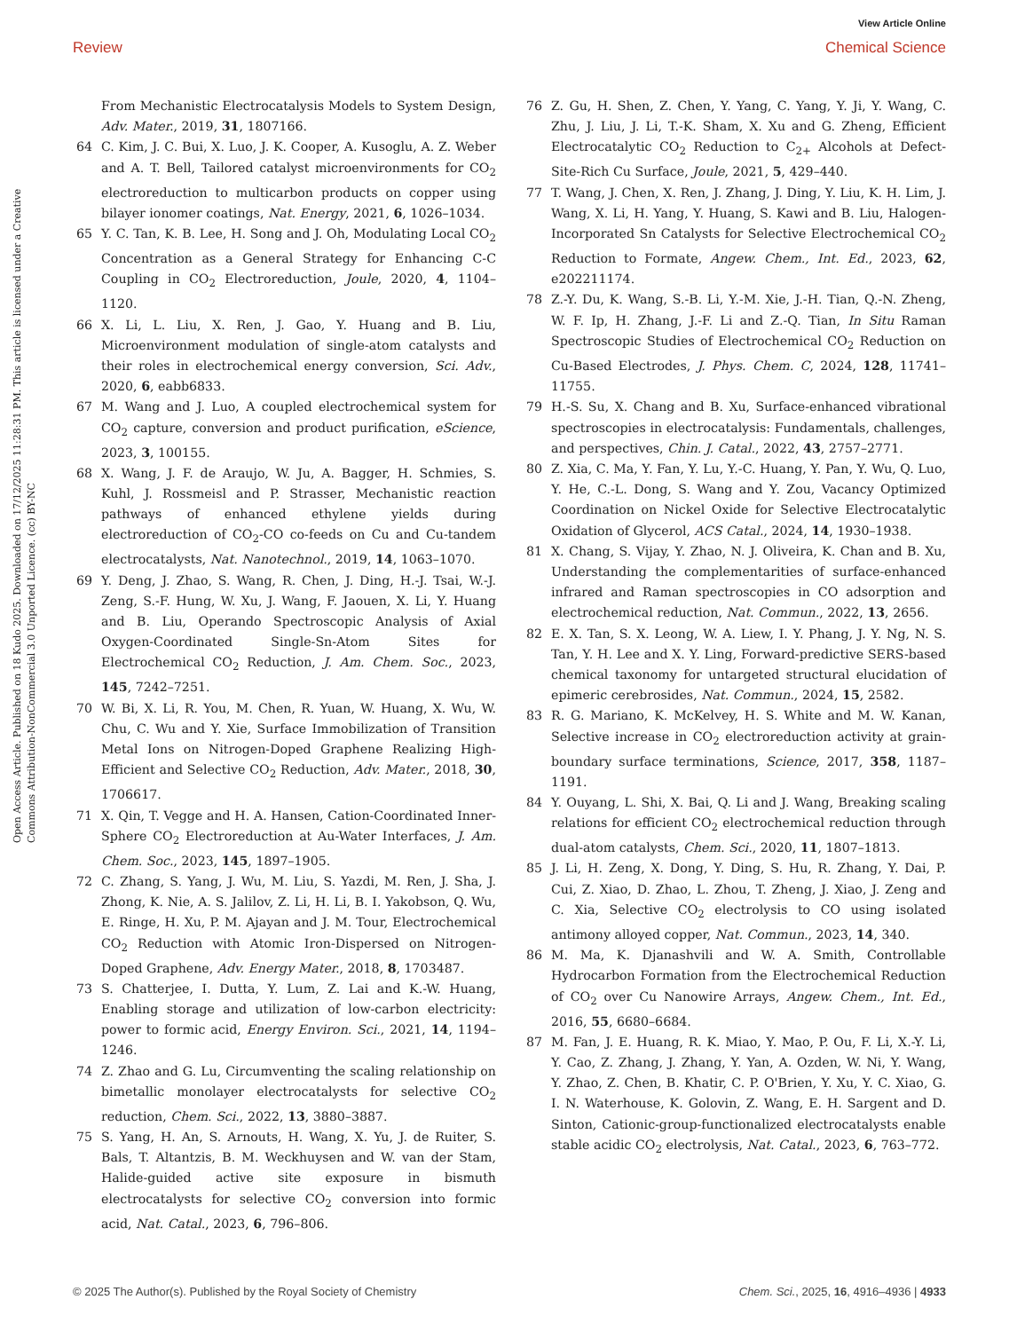View Article Online
Review Chemical Science
Open Access Article. Published on 18 Kudo 2025. Downloaded on 17/12/2025 11:28:31 PM. This article is licensed under a Creative Commons Attribution-NonCommercial 3.0 Unported Licence. (cc) BY-NC
From Mechanistic Electrocatalysis Models to System Design, Adv. Mater., 2019, 31, 1807166.
64 C. Kim, J. C. Bui, X. Luo, J. K. Cooper, A. Kusoglu, A. Z. Weber and A. T. Bell, Tailored catalyst microenvironments for CO<sub>2</sub> electroreduction to multicarbon products on copper using bilayer ionomer coatings, Nat. Energy, 2021, 6, 1026–1034.
65 Y. C. Tan, K. B. Lee, H. Song and J. Oh, Modulating Local CO<sub>2</sub> Concentration as a General Strategy for Enhancing C-C Coupling in CO<sub>2</sub> Electroreduction, Joule, 2020, 4, 1104–1120.
66 X. Li, L. Liu, X. Ren, J. Gao, Y. Huang and B. Liu, Microenvironment modulation of single-atom catalysts and their roles in electrochemical energy conversion, Sci. Adv., 2020, 6, eabb6833.
67 M. Wang and J. Luo, A coupled electrochemical system for CO<sub>2</sub> capture, conversion and product purification, eScience, 2023, 3, 100155.
68 X. Wang, J. F. de Araujo, W. Ju, A. Bagger, H. Schmies, S. Kuhl, J. Rossmeisl and P. Strasser, Mechanistic reaction pathways of enhanced ethylene yields during electroreduction of CO<sub>2</sub>-CO co-feeds on Cu and Cu-tandem electrocatalysts, Nat. Nanotechnol., 2019, 14, 1063–1070.
69 Y. Deng, J. Zhao, S. Wang, R. Chen, J. Ding, H.-J. Tsai, W.-J. Zeng, S.-F. Hung, W. Xu, J. Wang, F. Jaouen, X. Li, Y. Huang and B. Liu, Operando Spectroscopic Analysis of Axial Oxygen-Coordinated Single-Sn-Atom Sites for Electrochemical CO<sub>2</sub> Reduction, J. Am. Chem. Soc., 2023, 145, 7242–7251.
70 W. Bi, X. Li, R. You, M. Chen, R. Yuan, W. Huang, X. Wu, W. Chu, C. Wu and Y. Xie, Surface Immobilization of Transition Metal Ions on Nitrogen-Doped Graphene Realizing High-Efficient and Selective CO<sub>2</sub> Reduction, Adv. Mater., 2018, 30, 1706617.
71 X. Qin, T. Vegge and H. A. Hansen, Cation-Coordinated Inner-Sphere CO<sub>2</sub> Electroreduction at Au-Water Interfaces, J. Am. Chem. Soc., 2023, 145, 1897–1905.
72 C. Zhang, S. Yang, J. Wu, M. Liu, S. Yazdi, M. Ren, J. Sha, J. Zhong, K. Nie, A. S. Jalilov, Z. Li, H. Li, B. I. Yakobson, Q. Wu, E. Ringe, H. Xu, P. M. Ajayan and J. M. Tour, Electrochemical CO<sub>2</sub> Reduction with Atomic Iron-Dispersed on Nitrogen-Doped Graphene, Adv. Energy Mater., 2018, 8, 1703487.
73 S. Chatterjee, I. Dutta, Y. Lum, Z. Lai and K.-W. Huang, Enabling storage and utilization of low-carbon electricity: power to formic acid, Energy Environ. Sci., 2021, 14, 1194–1246.
74 Z. Zhao and G. Lu, Circumventing the scaling relationship on bimetallic monolayer electrocatalysts for selective CO<sub>2</sub> reduction, Chem. Sci., 2022, 13, 3880–3887.
75 S. Yang, H. An, S. Arnouts, H. Wang, X. Yu, J. de Ruiter, S. Bals, T. Altantzis, B. M. Weckhuysen and W. van der Stam, Halide-guided active site exposure in bismuth electrocatalysts for selective CO<sub>2</sub> conversion into formic acid, Nat. Catal., 2023, 6, 796–806.
76 Z. Gu, H. Shen, Z. Chen, Y. Yang, C. Yang, Y. Ji, Y. Wang, C. Zhu, J. Liu, J. Li, T.-K. Sham, X. Xu and G. Zheng, Efficient Electrocatalytic CO<sub>2</sub> Reduction to C<sub>2+</sub> Alcohols at Defect-Site-Rich Cu Surface, Joule, 2021, 5, 429–440.
77 T. Wang, J. Chen, X. Ren, J. Zhang, J. Ding, Y. Liu, K. H. Lim, J. Wang, X. Li, H. Yang, Y. Huang, S. Kawi and B. Liu, Halogen-Incorporated Sn Catalysts for Selective Electrochemical CO<sub>2</sub> Reduction to Formate, Angew. Chem., Int. Ed., 2023, 62, e202211174.
78 Z.-Y. Du, K. Wang, S.-B. Li, Y.-M. Xie, J.-H. Tian, Q.-N. Zheng, W. F. Ip, H. Zhang, J.-F. Li and Z.-Q. Tian, In Situ Raman Spectroscopic Studies of Electrochemical CO<sub>2</sub> Reduction on Cu-Based Electrodes, J. Phys. Chem. C, 2024, 128, 11741–11755.
79 H.-S. Su, X. Chang and B. Xu, Surface-enhanced vibrational spectroscopies in electrocatalysis: Fundamentals, challenges, and perspectives, Chin. J. Catal., 2022, 43, 2757–2771.
80 Z. Xia, C. Ma, Y. Fan, Y. Lu, Y.-C. Huang, Y. Pan, Y. Wu, Q. Luo, Y. He, C.-L. Dong, S. Wang and Y. Zou, Vacancy Optimized Coordination on Nickel Oxide for Selective Electrocatalytic Oxidation of Glycerol, ACS Catal., 2024, 14, 1930–1938.
81 X. Chang, S. Vijay, Y. Zhao, N. J. Oliveira, K. Chan and B. Xu, Understanding the complementarities of surface-enhanced infrared and Raman spectroscopies in CO adsorption and electrochemical reduction, Nat. Commun., 2022, 13, 2656.
82 E. X. Tan, S. X. Leong, W. A. Liew, I. Y. Phang, J. Y. Ng, N. S. Tan, Y. H. Lee and X. Y. Ling, Forward-predictive SERS-based chemical taxonomy for untargeted structural elucidation of epimeric cerebrosides, Nat. Commun., 2024, 15, 2582.
83 R. G. Mariano, K. McKelvey, H. S. White and M. W. Kanan, Selective increase in CO<sub>2</sub> electroreduction activity at grain-boundary surface terminations, Science, 2017, 358, 1187–1191.
84 Y. Ouyang, L. Shi, X. Bai, Q. Li and J. Wang, Breaking scaling relations for efficient CO<sub>2</sub> electrochemical reduction through dual-atom catalysts, Chem. Sci., 2020, 11, 1807–1813.
85 J. Li, H. Zeng, X. Dong, Y. Ding, S. Hu, R. Zhang, Y. Dai, P. Cui, Z. Xiao, D. Zhao, L. Zhou, T. Zheng, J. Xiao, J. Zeng and C. Xia, Selective CO<sub>2</sub> electrolysis to CO using isolated antimony alloyed copper, Nat. Commun., 2023, 14, 340.
86 M. Ma, K. Djanashvili and W. A. Smith, Controllable Hydrocarbon Formation from the Electrochemical Reduction of CO<sub>2</sub> over Cu Nanowire Arrays, Angew. Chem., Int. Ed., 2016, 55, 6680–6684.
87 M. Fan, J. E. Huang, R. K. Miao, Y. Mao, P. Ou, F. Li, X.-Y. Li, Y. Cao, Z. Zhang, J. Zhang, Y. Yan, A. Ozden, W. Ni, Y. Wang, Y. Zhao, Z. Chen, B. Khatir, C. P. O'Brien, Y. Xu, Y. C. Xiao, G. I. N. Waterhouse, K. Golovin, Z. Wang, E. H. Sargent and D. Sinton, Cationic-group-functionalized electrocatalysts enable stable acidic CO<sub>2</sub> electrolysis, Nat. Catal., 2023, 6, 763–772.
© 2025 The Author(s). Published by the Royal Society of Chemistry Chem. Sci., 2025, 16, 4916–4936 | 4933